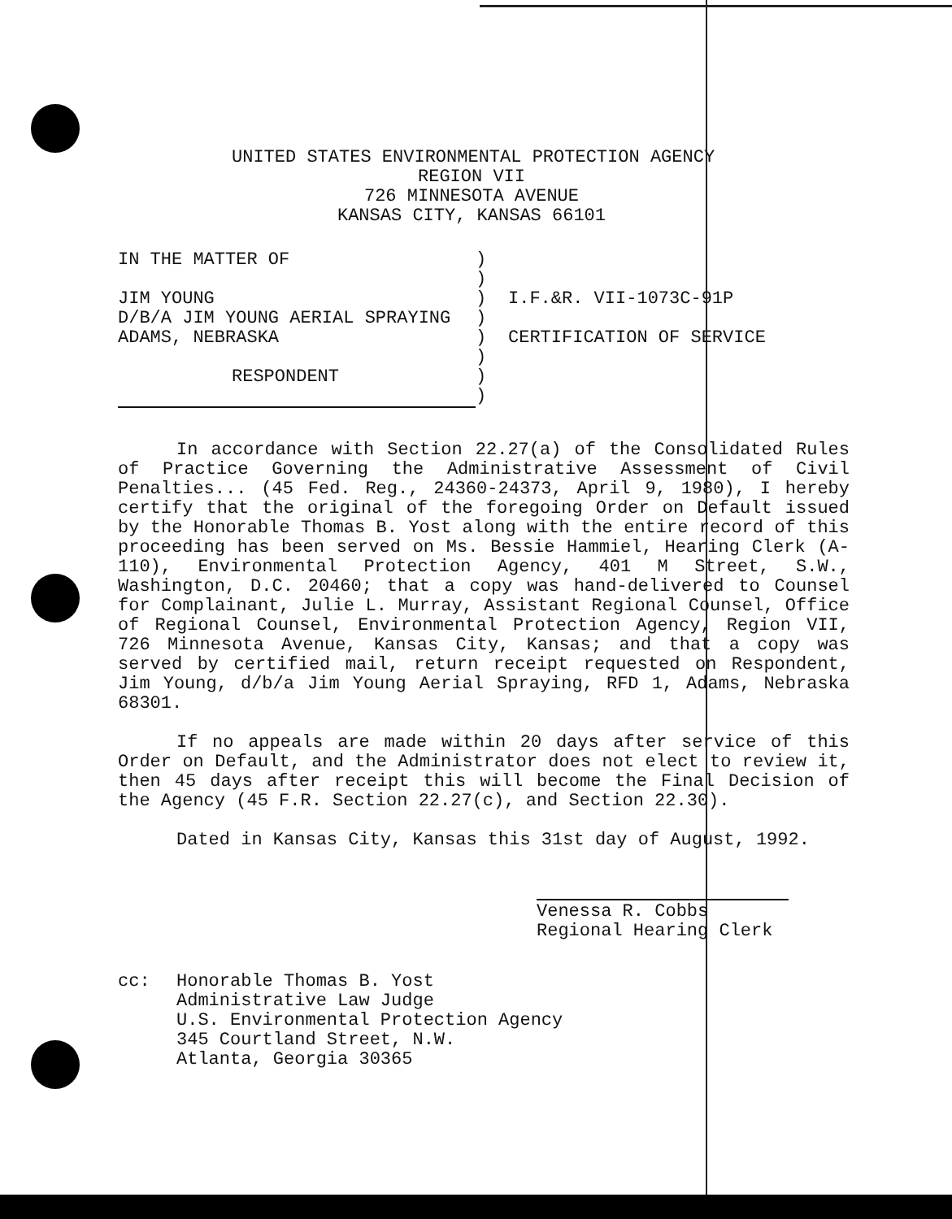UNITED STATES ENVIRONMENTAL PROTECTION AGENCY
REGION VII
726 MINNESOTA AVENUE
KANSAS CITY, KANSAS 66101
| IN THE MATTER OF | ) | |
| | ) | |
| JIM YOUNG | ) | I.F.&R. VII-1073C-91P |
| D/B/A JIM YOUNG AERIAL SPRAYING | ) | |
| ADAMS, NEBRASKA | ) | CERTIFICATION OF SERVICE |
| | ) | |
| RESPONDENT | ) | |
| | ) | |
In accordance with Section 22.27(a) of the Consolidated Rules of Practice Governing the Administrative Assessment of Civil Penalties... (45 Fed. Reg., 24360-24373, April 9, 1980), I hereby certify that the original of the foregoing Order on Default issued by the Honorable Thomas B. Yost along with the entire record of this proceeding has been served on Ms. Bessie Hammiel, Hearing Clerk (A-110), Environmental Protection Agency, 401 M Street, S.W., Washington, D.C. 20460; that a copy was hand-delivered to Counsel for Complainant, Julie L. Murray, Assistant Regional Counsel, Office of Regional Counsel, Environmental Protection Agency, Region VII, 726 Minnesota Avenue, Kansas City, Kansas; and that a copy was served by certified mail, return receipt requested on Respondent, Jim Young, d/b/a Jim Young Aerial Spraying, RFD 1, Adams, Nebraska 68301.
If no appeals are made within 20 days after service of this Order on Default, and the Administrator does not elect to review it, then 45 days after receipt this will become the Final Decision of the Agency (45 F.R. Section 22.27(c), and Section 22.30).
Dated in Kansas City, Kansas this 31st day of August, 1992.
Venessa R. Cobbs
Regional Hearing Clerk
| cc: | Honorable Thomas B. Yost Administrative Law Judge U.S. Environmental Protection Agency 345 Courtland Street, N.W. Atlanta, Georgia 30365 |